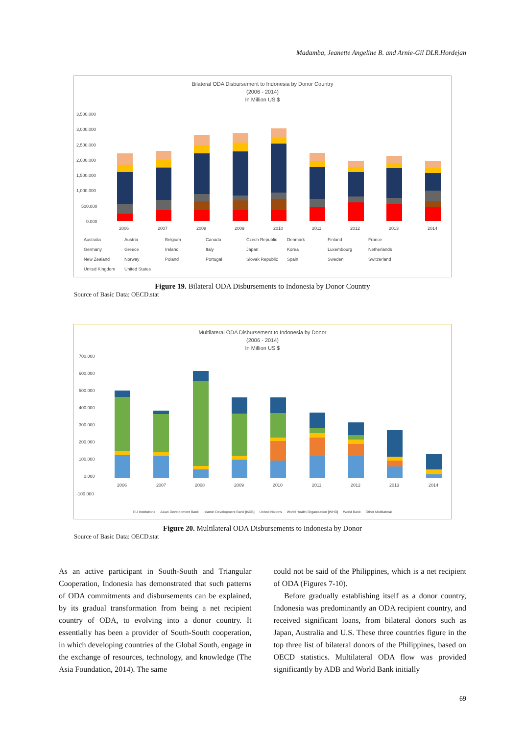Madamba, Jeanette Angeline B. and Arnie-Gil DLR.Hordejan
Bilateral ODA Disbursement to Indonesia by Donor Country
(2006 - 2014)
In Million US $
3,500.000
3,000.000
2,500.000
2,000.000
1,500.000
1,000.000
500.000
0.000
2006
2007
2008
2009
2010
2011
2012
2013
2014
Australia Austria Belgium Canada Czech Republic Denmark Finland France Germany Greece Ireland Italy Japan Korea Luxembourg Netherlands New Zealand Norway Poland Portugal Slovak Republic Spain Sweden Switzerland United Kingdom United States
Figure 19. Bilateral ODA Disbursements to Indonesia by Donor Country
Source of Basic Data: OECD.stat
Multilateral ODA Disbursement to Indonesia by Donor
(2006 - 2014)
In Million US $
700.000
600.000
500.000
400.000
300.000
200.000
100.000
0.000
-100.000
2006
2007
2008
2009
2010
2011
2012
2013
2014
EU Institutions Asian Development Bank Islamic Development Bank [IsDB] United Nations World Health Organisation [WHO] World Bank Other Multilateral
Figure 20. Multilateral ODA Disbursements to Indonesia by Donor
Source of Basic Data: OECD.stat
As an active participant in South-South and Triangular Cooperation, Indonesia has demonstrated that such patterns of ODA commitments and disbursements can be explained, by its gradual transformation from being a net recipient country of ODA, to evolving into a donor country. It essentially has been a provider of South-South cooperation, in which developing countries of the Global South, engage in the exchange of resources, technology, and knowledge (The Asia Foundation, 2014). The same
could not be said of the Philippines, which is a net recipient of ODA (Figures 7-10).
Before gradually establishing itself as a donor country, Indonesia was predominantly an ODA recipient country, and received significant loans, from bilateral donors such as Japan, Australia and U.S. These three countries figure in the top three list of bilateral donors of the Philippines, based on OECD statistics. Multilateral ODA flow was provided significantly by ADB and World Bank initially
69